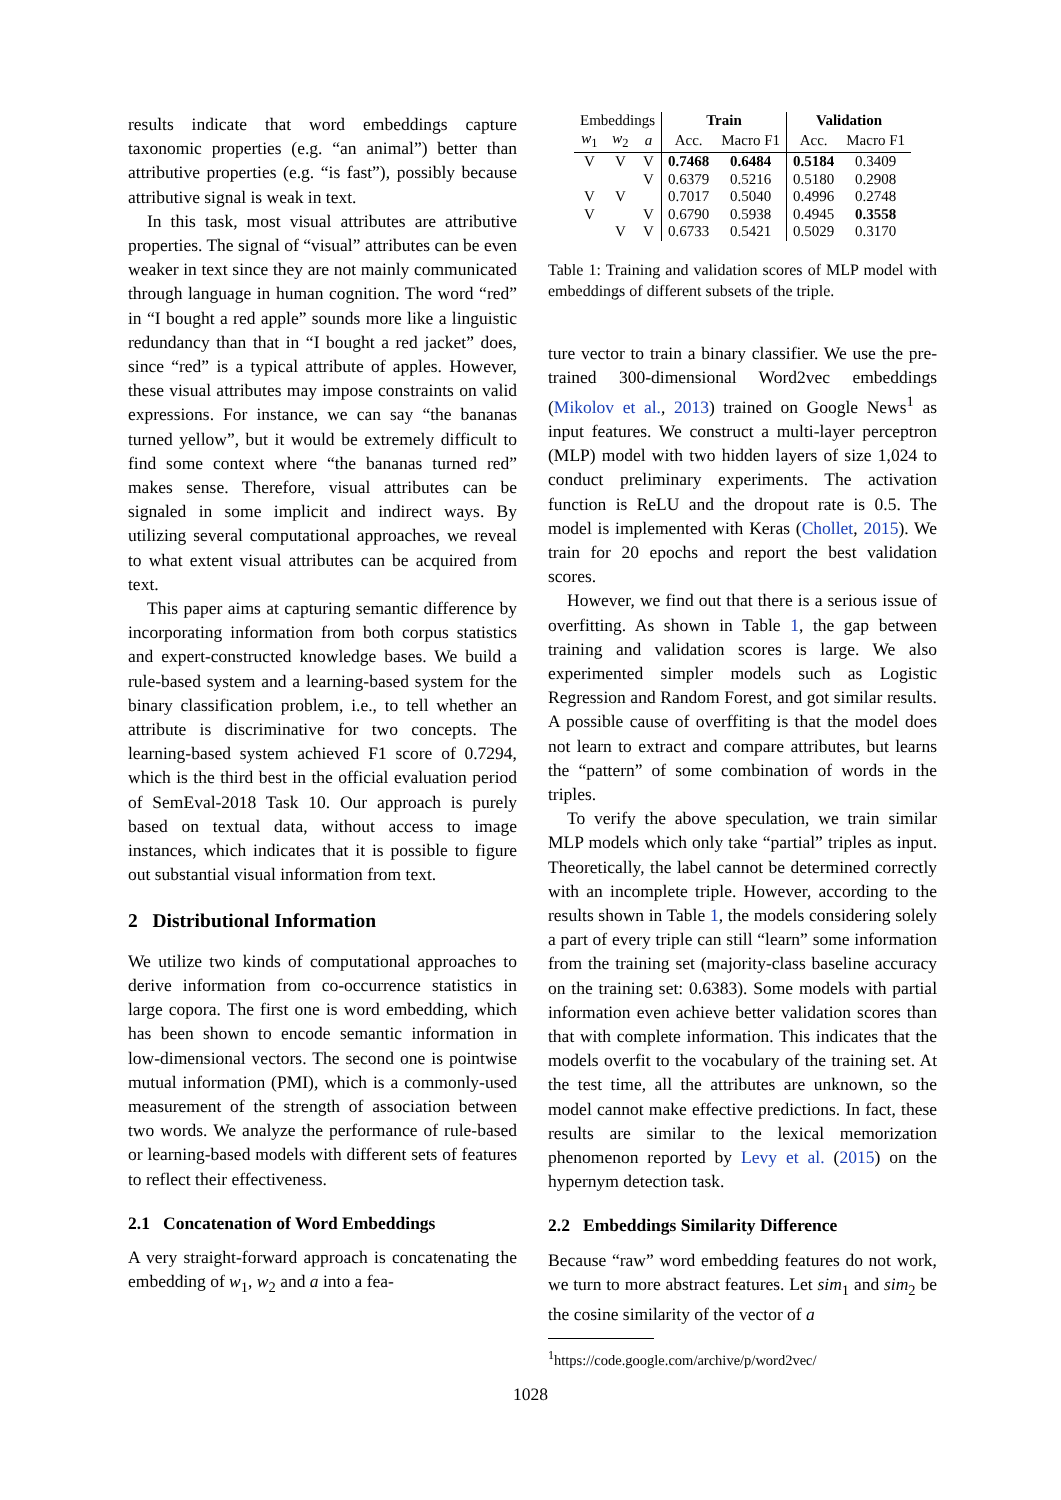results indicate that word embeddings capture taxonomic properties (e.g. “an animal”) better than attributive properties (e.g. “is fast”), possibly because attributive signal is weak in text.
In this task, most visual attributes are attributive properties. The signal of “visual” attributes can be even weaker in text since they are not mainly communicated through language in human cognition. The word “red” in “I bought a red apple” sounds more like a linguistic redundancy than that in “I bought a red jacket” does, since “red” is a typical attribute of apples. However, these visual attributes may impose constraints on valid expressions. For instance, we can say “the bananas turned yellow”, but it would be extremely difficult to find some context where “the bananas turned red” makes sense. Therefore, visual attributes can be signaled in some implicit and indirect ways. By utilizing several computational approaches, we reveal to what extent visual attributes can be acquired from text.
This paper aims at capturing semantic difference by incorporating information from both corpus statistics and expert-constructed knowledge bases. We build a rule-based system and a learning-based system for the binary classification problem, i.e., to tell whether an attribute is discriminative for two concepts. The learning-based system achieved F1 score of 0.7294, which is the third best in the official evaluation period of SemEval-2018 Task 10. Our approach is purely based on textual data, without access to image instances, which indicates that it is possible to figure out substantial visual information from text.
2 Distributional Information
We utilize two kinds of computational approaches to derive information from co-occurrence statistics in large copora. The first one is word embedding, which has been shown to encode semantic information in low-dimensional vectors. The second one is pointwise mutual information (PMI), which is a commonly-used measurement of the strength of association between two words. We analyze the performance of rule-based or learning-based models with different sets of features to reflect their effectiveness.
2.1 Concatenation of Word Embeddings
A very straight-forward approach is concatenating the embedding of w<sub>1</sub>, w<sub>2</sub> and a into a fea-
| Embeddings | | | Train | | Validation | |
| --- | --- | --- | --- | --- | --- | --- |
| w<sub>1</sub> | w<sub>2</sub> | a | Acc. | Macro F1 | Acc. | Macro F1 |
| V | V | V | 0.7468 | 0.6484 | 0.5184 | 0.3409 |
| | | V | 0.6379 | 0.5216 | 0.5180 | 0.2908 |
| V | V | | 0.7017 | 0.5040 | 0.4996 | 0.2748 |
| V | | V | 0.6790 | 0.5938 | 0.4945 | 0.3558 |
| | V | V | 0.6733 | 0.5421 | 0.5029 | 0.3170 |
Table 1: Training and validation scores of MLP model with embeddings of different subsets of the triple.
ture vector to train a binary classifier. We use the pre-trained 300-dimensional Word2vec embeddings (Mikolov et al., 2013) trained on Google News<sup>1</sup> as input features. We construct a multi-layer perceptron (MLP) model with two hidden layers of size 1,024 to conduct preliminary experiments. The activation function is ReLU and the dropout rate is 0.5. The model is implemented with Keras (Chollet, 2015). We train for 20 epochs and report the best validation scores.
However, we find out that there is a serious issue of overfitting. As shown in Table 1, the gap between training and validation scores is large. We also experimented simpler models such as Logistic Regression and Random Forest, and got similar results. A possible cause of overffiting is that the model does not learn to extract and compare attributes, but learns the “pattern” of some combination of words in the triples.
To verify the above speculation, we train similar MLP models which only take “partial” triples as input. Theoretically, the label cannot be determined correctly with an incomplete triple. However, according to the results shown in Table 1, the models considering solely a part of every triple can still “learn” some information from the training set (majority-class baseline accuracy on the training set: 0.6383). Some models with partial information even achieve better validation scores than that with complete information. This indicates that the models overfit to the vocabulary of the training set. At the test time, all the attributes are unknown, so the model cannot make effective predictions. In fact, these results are similar to the lexical memorization phenomenon reported by Levy et al. (2015) on the hypernym detection task.
2.2 Embeddings Similarity Difference
Because “raw” word embedding features do not work, we turn to more abstract features. Let sim<sub>1</sub> and sim<sub>2</sub> be the cosine similarity of the vector of a
<sup>1</sup> https://code.google.com/archive/p/word2vec/
1028